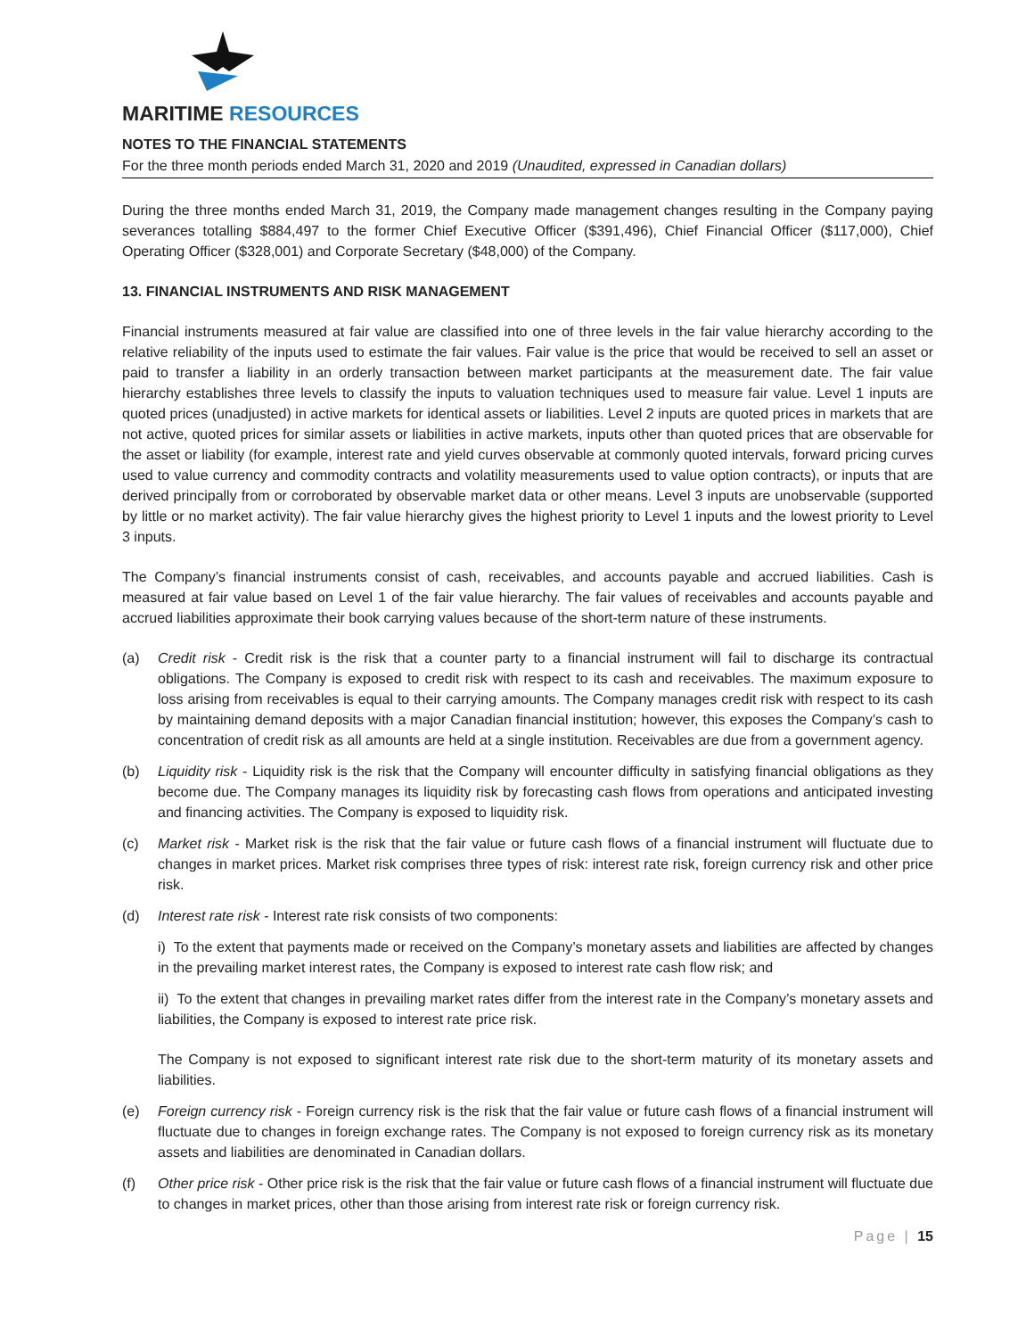MARITIME RESOURCES
NOTES TO THE FINANCIAL STATEMENTS
For the three month periods ended March 31, 2020 and 2019 (Unaudited, expressed in Canadian dollars)
During the three months ended March 31, 2019, the Company made management changes resulting in the Company paying severances totalling $884,497 to the former Chief Executive Officer ($391,496), Chief Financial Officer ($117,000), Chief Operating Officer ($328,001) and Corporate Secretary ($48,000) of the Company.
13. FINANCIAL INSTRUMENTS AND RISK MANAGEMENT
Financial instruments measured at fair value are classified into one of three levels in the fair value hierarchy according to the relative reliability of the inputs used to estimate the fair values. Fair value is the price that would be received to sell an asset or paid to transfer a liability in an orderly transaction between market participants at the measurement date. The fair value hierarchy establishes three levels to classify the inputs to valuation techniques used to measure fair value. Level 1 inputs are quoted prices (unadjusted) in active markets for identical assets or liabilities. Level 2 inputs are quoted prices in markets that are not active, quoted prices for similar assets or liabilities in active markets, inputs other than quoted prices that are observable for the asset or liability (for example, interest rate and yield curves observable at commonly quoted intervals, forward pricing curves used to value currency and commodity contracts and volatility measurements used to value option contracts), or inputs that are derived principally from or corroborated by observable market data or other means. Level 3 inputs are unobservable (supported by little or no market activity). The fair value hierarchy gives the highest priority to Level 1 inputs and the lowest priority to Level 3 inputs.
The Company’s financial instruments consist of cash, receivables, and accounts payable and accrued liabilities. Cash is measured at fair value based on Level 1 of the fair value hierarchy. The fair values of receivables and accounts payable and accrued liabilities approximate their book carrying values because of the short-term nature of these instruments.
(a) Credit risk - Credit risk is the risk that a counter party to a financial instrument will fail to discharge its contractual obligations. The Company is exposed to credit risk with respect to its cash and receivables. The maximum exposure to loss arising from receivables is equal to their carrying amounts. The Company manages credit risk with respect to its cash by maintaining demand deposits with a major Canadian financial institution; however, this exposes the Company’s cash to concentration of credit risk as all amounts are held at a single institution. Receivables are due from a government agency.
(b) Liquidity risk - Liquidity risk is the risk that the Company will encounter difficulty in satisfying financial obligations as they become due. The Company manages its liquidity risk by forecasting cash flows from operations and anticipated investing and financing activities. The Company is exposed to liquidity risk.
(c) Market risk - Market risk is the risk that the fair value or future cash flows of a financial instrument will fluctuate due to changes in market prices. Market risk comprises three types of risk: interest rate risk, foreign currency risk and other price risk.
(d) Interest rate risk - Interest rate risk consists of two components:
i) To the extent that payments made or received on the Company’s monetary assets and liabilities are affected by changes in the prevailing market interest rates, the Company is exposed to interest rate cash flow risk; and
ii) To the extent that changes in prevailing market rates differ from the interest rate in the Company’s monetary assets and liabilities, the Company is exposed to interest rate price risk.
The Company is not exposed to significant interest rate risk due to the short-term maturity of its monetary assets and liabilities.
(e) Foreign currency risk - Foreign currency risk is the risk that the fair value or future cash flows of a financial instrument will fluctuate due to changes in foreign exchange rates. The Company is not exposed to foreign currency risk as its monetary assets and liabilities are denominated in Canadian dollars.
(f) Other price risk - Other price risk is the risk that the fair value or future cash flows of a financial instrument will fluctuate due to changes in market prices, other than those arising from interest rate risk or foreign currency risk.
Page | 15